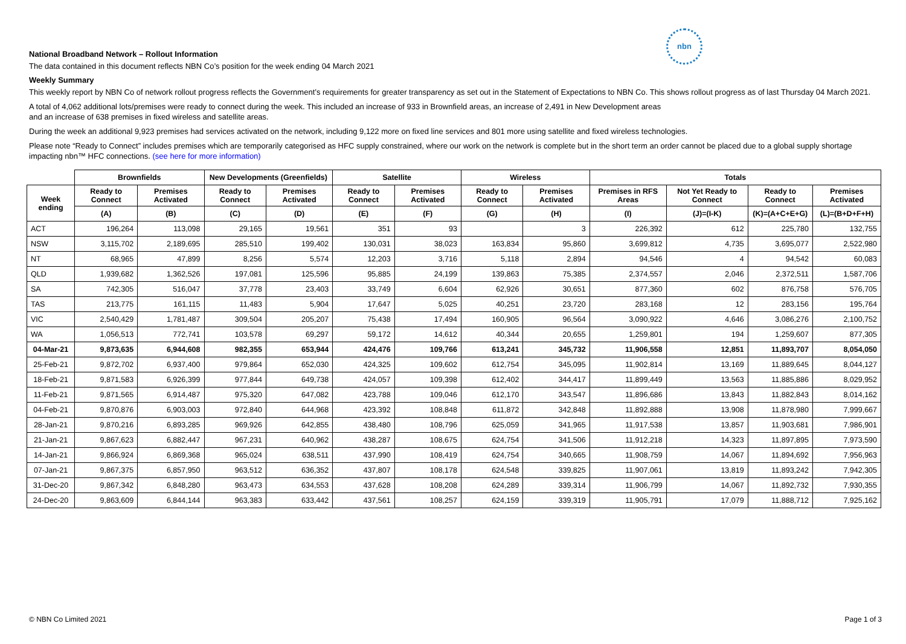nbn
National Broadband Network – Rollout Information
The data contained in this document reflects NBN Co’s position for the week ending 04 March 2021
Weekly Summary
This weekly report by NBN Co of network rollout progress reflects the Government’s requirements for greater transparency as set out in the Statement of Expectations to NBN Co. This shows rollout progress as of last Thursday 04 March 2021.
A total of 4,062 additional lots/premises were ready to connect during the week. This included an increase of 933 in Brownfield areas, an increase of 2,491 in New Development areas
and an increase of 638 premises in fixed wireless and satellite areas.
During the week an additional 9,923 premises had services activated on the network, including 9,122 more on fixed line services and 801 more using satellite and fixed wireless technologies.
Please note “Ready to Connect” includes premises which are temporarily categorised as HFC supply constrained, where our work on the network is complete but in the short term an order cannot be placed due to a global supply shortage impacting nbn™ HFC connections. (see here for more information)
| | Brownfields | | New Developments (Greenfields) | | Satellite | | Wireless | | Totals | | | |
| --- | --- | --- | --- | --- | --- | --- | --- | --- | --- | --- | --- | --- |
| Week ending | Ready to Connect | Premises Activated | Ready to Connect | Premises Activated | Ready to Connect | Premises Activated | Ready to Connect | Premises Activated | Premises in RFS Areas | Not Yet Ready to Connect | Ready to Connect | Premises Activated |
| | (A) | (B) | (C) | (D) | (E) | (F) | (G) | (H) | (I) | (J)=(I-K) | (K)=(A+C+E+G) | (L)=(B+D+F+H) |
| ACT | 196,264 | 113,098 | 29,165 | 19,561 | 351 | 93 | | 3 | 226,392 | 612 | 225,780 | 132,755 |
| NSW | 3,115,702 | 2,189,695 | 285,510 | 199,402 | 130,031 | 38,023 | 163,834 | 95,860 | 3,699,812 | 4,735 | 3,695,077 | 2,522,980 |
| NT | 68,965 | 47,899 | 8,256 | 5,574 | 12,203 | 3,716 | 5,118 | 2,894 | 94,546 | 4 | 94,542 | 60,083 |
| QLD | 1,939,682 | 1,362,526 | 197,081 | 125,596 | 95,885 | 24,199 | 139,863 | 75,385 | 2,374,557 | 2,046 | 2,372,511 | 1,587,706 |
| SA | 742,305 | 516,047 | 37,778 | 23,403 | 33,749 | 6,604 | 62,926 | 30,651 | 877,360 | 602 | 876,758 | 576,705 |
| TAS | 213,775 | 161,115 | 11,483 | 5,904 | 17,647 | 5,025 | 40,251 | 23,720 | 283,168 | 12 | 283,156 | 195,764 |
| VIC | 2,540,429 | 1,781,487 | 309,504 | 205,207 | 75,438 | 17,494 | 160,905 | 96,564 | 3,090,922 | 4,646 | 3,086,276 | 2,100,752 |
| WA | 1,056,513 | 772,741 | 103,578 | 69,297 | 59,172 | 14,612 | 40,344 | 20,655 | 1,259,801 | 194 | 1,259,607 | 877,305 |
| 04-Mar-21 | 9,873,635 | 6,944,608 | 982,355 | 653,944 | 424,476 | 109,766 | 613,241 | 345,732 | 11,906,558 | 12,851 | 11,893,707 | 8,054,050 |
| 25-Feb-21 | 9,872,702 | 6,937,400 | 979,864 | 652,030 | 424,325 | 109,602 | 612,754 | 345,095 | 11,902,814 | 13,169 | 11,889,645 | 8,044,127 |
| 18-Feb-21 | 9,871,583 | 6,926,399 | 977,844 | 649,738 | 424,057 | 109,398 | 612,402 | 344,417 | 11,899,449 | 13,563 | 11,885,886 | 8,029,952 |
| 11-Feb-21 | 9,871,565 | 6,914,487 | 975,320 | 647,082 | 423,788 | 109,046 | 612,170 | 343,547 | 11,896,686 | 13,843 | 11,882,843 | 8,014,162 |
| 04-Feb-21 | 9,870,876 | 6,903,003 | 972,840 | 644,968 | 423,392 | 108,848 | 611,872 | 342,848 | 11,892,888 | 13,908 | 11,878,980 | 7,999,667 |
| 28-Jan-21 | 9,870,216 | 6,893,285 | 969,926 | 642,855 | 438,480 | 108,796 | 625,059 | 341,965 | 11,917,538 | 13,857 | 11,903,681 | 7,986,901 |
| 21-Jan-21 | 9,867,623 | 6,882,447 | 967,231 | 640,962 | 438,287 | 108,675 | 624,754 | 341,506 | 11,912,218 | 14,323 | 11,897,895 | 7,973,590 |
| 14-Jan-21 | 9,866,924 | 6,869,368 | 965,024 | 638,511 | 437,990 | 108,419 | 624,754 | 340,665 | 11,908,759 | 14,067 | 11,894,692 | 7,956,963 |
| 07-Jan-21 | 9,867,375 | 6,857,950 | 963,512 | 636,352 | 437,807 | 108,178 | 624,548 | 339,825 | 11,907,061 | 13,819 | 11,893,242 | 7,942,305 |
| 31-Dec-20 | 9,867,342 | 6,848,280 | 963,473 | 634,553 | 437,628 | 108,208 | 624,289 | 339,314 | 11,906,799 | 14,067 | 11,892,732 | 7,930,355 |
| 24-Dec-20 | 9,863,609 | 6,844,144 | 963,383 | 633,442 | 437,561 | 108,257 | 624,159 | 339,319 | 11,905,791 | 17,079 | 11,888,712 | 7,925,162 |
© NBN Co Limited 2021 Page 1 of 3